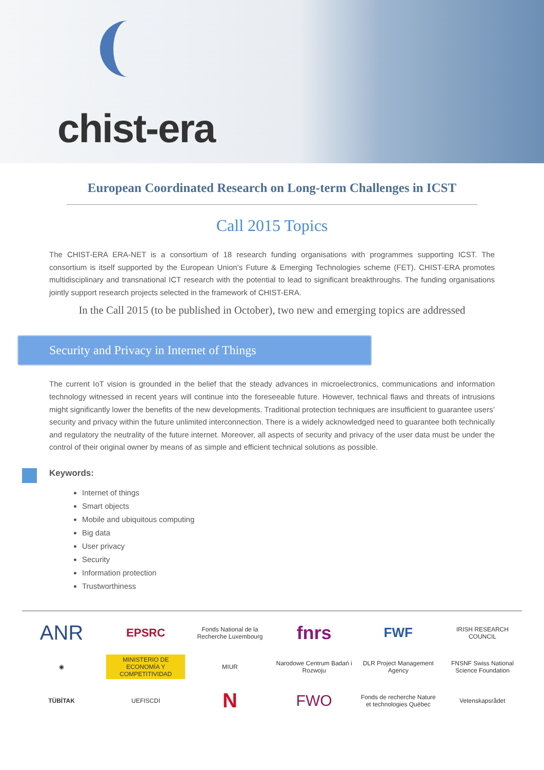chist-era
European Coordinated Research on Long-term Challenges in ICST
Call 2015 Topics
The CHIST-ERA ERA-NET is a consortium of 18 research funding organisations with programmes supporting ICST. The consortium is itself supported by the European Union’s Future & Emerging Technologies scheme (FET). CHIST-ERA promotes multidisciplinary and transnational ICT research with the potential to lead to significant breakthroughs. The funding organisations jointly support research projects selected in the framework of CHIST-ERA.
In the Call 2015 (to be published in October), two new and emerging topics are addressed
Security and Privacy in Internet of Things
The current IoT vision is grounded in the belief that the steady advances in microelectronics, communications and information technology witnessed in recent years will continue into the foreseeable future. However, technical flaws and threats of intrusions might significantly lower the benefits of the new developments. Traditional protection techniques are insufficient to guarantee users’ security and privacy within the future unlimited interconnection. There is a widely acknowledged need to guarantee both technically and regulatory the neutrality of the future internet. Moreover, all aspects of security and privacy of the user data must be under the control of their original owner by means of as simple and efficient technical solutions as possible.
Keywords:
Internet of things
Smart objects
Mobile and ubiquitous computing
Big data
User privacy
Security
Information protection
Trustworthiness
ANR
EPSRC
Fonds National de la Recherche Luxembourg
fnrs
FWF
IRISH RESEARCH COUNCIL
◉
MINISTERIO DE ECONOMÍA Y COMPETITIVIDAD
MIUR
Narodowe Centrum Badań i Rozwoju
DLR Project Management Agency
FNSNF Swiss National Science Foundation
TÜBİTAK
UEFISCDI
N
FWO
Fonds de recherche Nature et technologies Québec
Vetenskapsrådet